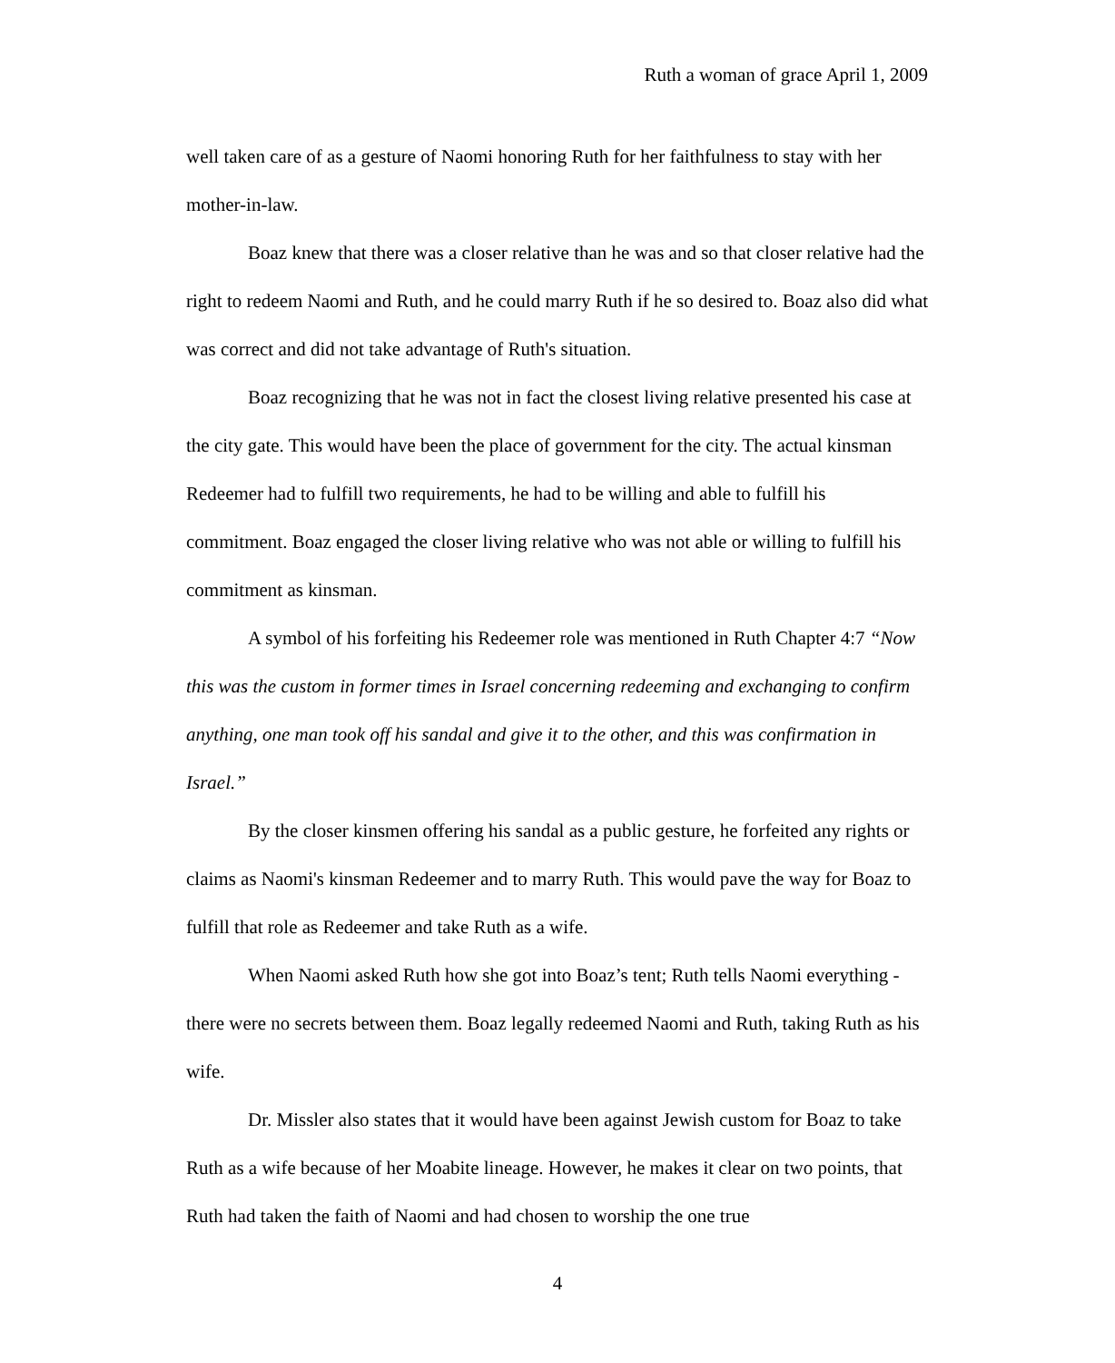Ruth a woman of grace April 1, 2009
well taken care of as a gesture of Naomi honoring Ruth for her faithfulness to stay with her mother-in-law.
Boaz knew that there was a closer relative than he was and so that closer relative had the right to redeem Naomi and Ruth, and he could marry Ruth if he so desired to. Boaz also did what was correct and did not take advantage of Ruth's situation.
Boaz recognizing that he was not in fact the closest living relative presented his case at the city gate. This would have been the place of government for the city. The actual kinsman Redeemer had to fulfill two requirements, he had to be willing and able to fulfill his commitment. Boaz engaged the closer living relative who was not able or willing to fulfill his commitment as kinsman.
A symbol of his forfeiting his Redeemer role was mentioned in Ruth Chapter 4:7 “Now this was the custom in former times in Israel concerning redeeming and exchanging to confirm anything, one man took off his sandal and give it to the other, and this was confirmation in Israel.”
By the closer kinsmen offering his sandal as a public gesture, he forfeited any rights or claims as Naomi's kinsman Redeemer and to marry Ruth. This would pave the way for Boaz to fulfill that role as Redeemer and take Ruth as a wife.
When Naomi asked Ruth how she got into Boaz’s tent; Ruth tells Naomi everything - there were no secrets between them. Boaz legally redeemed Naomi and Ruth, taking Ruth as his wife.
Dr. Missler also states that it would have been against Jewish custom for Boaz to take Ruth as a wife because of her Moabite lineage. However, he makes it clear on two points, that Ruth had taken the faith of Naomi and had chosen to worship the one true
4